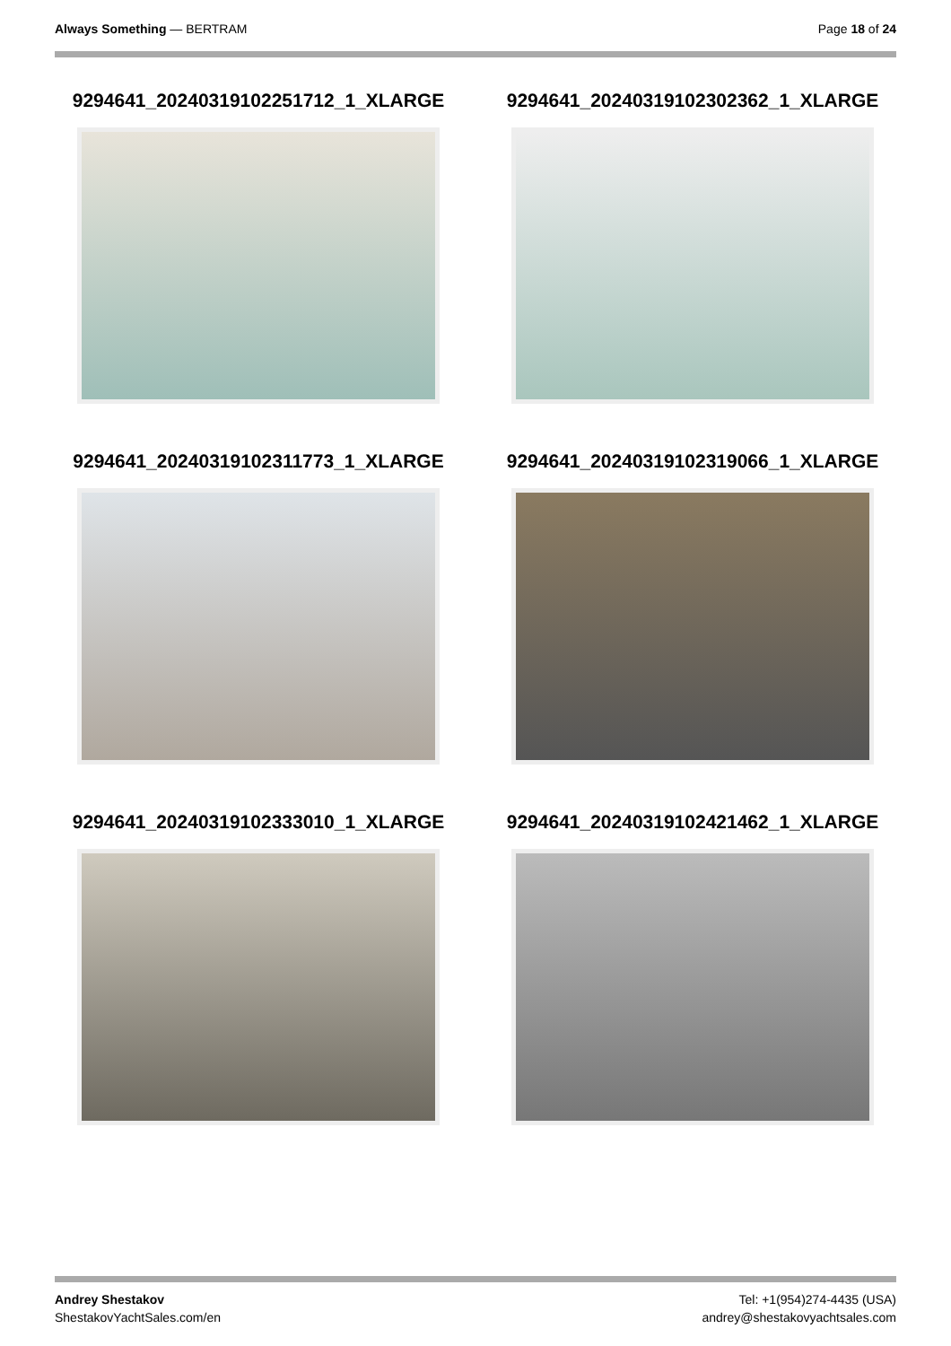Always Something — BERTRAM Page 18 of 24
9294641_20240319102251712_1_XLARGE
9294641_20240319102302362_1_XLARGE
9294641_20240319102311773_1_XLARGE
9294641_20240319102319066_1_XLARGE
9294641_20240319102333010_1_XLARGE
9294641_20240319102421462_1_XLARGE
Andrey Shestakov
ShestakovYachtSales.com/en
Tel: +1(954)274-4435 (USA)
andrey@shestakovyachtsales.com